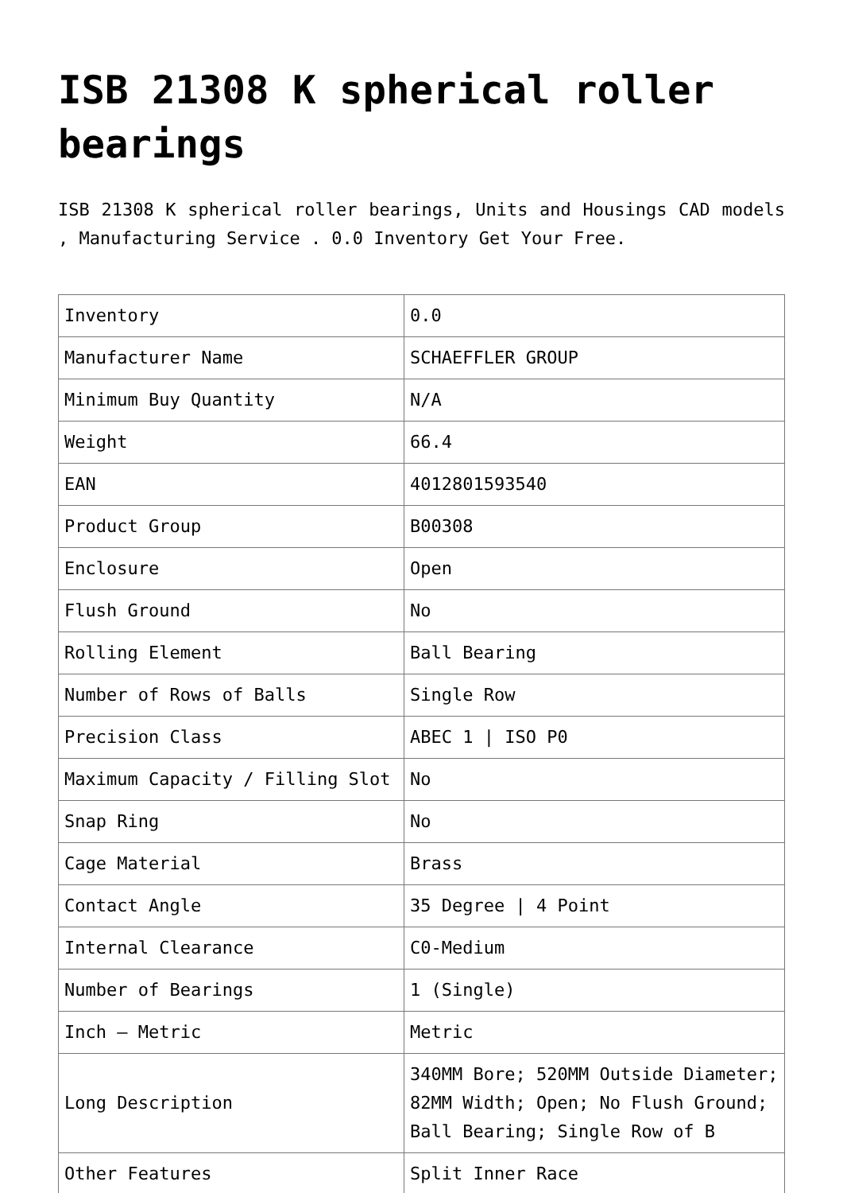ISB 21308 K spherical roller bearings
ISB 21308 K spherical roller bearings, Units and Housings CAD models , Manufacturing Service . 0.0 Inventory Get Your Free.
| Inventory | 0.0 |
| Manufacturer Name | SCHAEFFLER GROUP |
| Minimum Buy Quantity | N/A |
| Weight | 66.4 |
| EAN | 4012801593540 |
| Product Group | B00308 |
| Enclosure | Open |
| Flush Ground | No |
| Rolling Element | Ball Bearing |
| Number of Rows of Balls | Single Row |
| Precision Class | ABEC 1 / ISO P0 |
| Maximum Capacity / Filling Slot | No |
| Snap Ring | No |
| Cage Material | Brass |
| Contact Angle | 35 Degree / 4 Point |
| Internal Clearance | C0-Medium |
| Number of Bearings | 1 (Single) |
| Inch – Metric | Metric |
| Long Description | 340MM Bore; 520MM Outside Diameter; 82MM Width; Open; No Flush Ground; Ball Bearing; Single Row of B |
| Other Features | Split Inner Race |